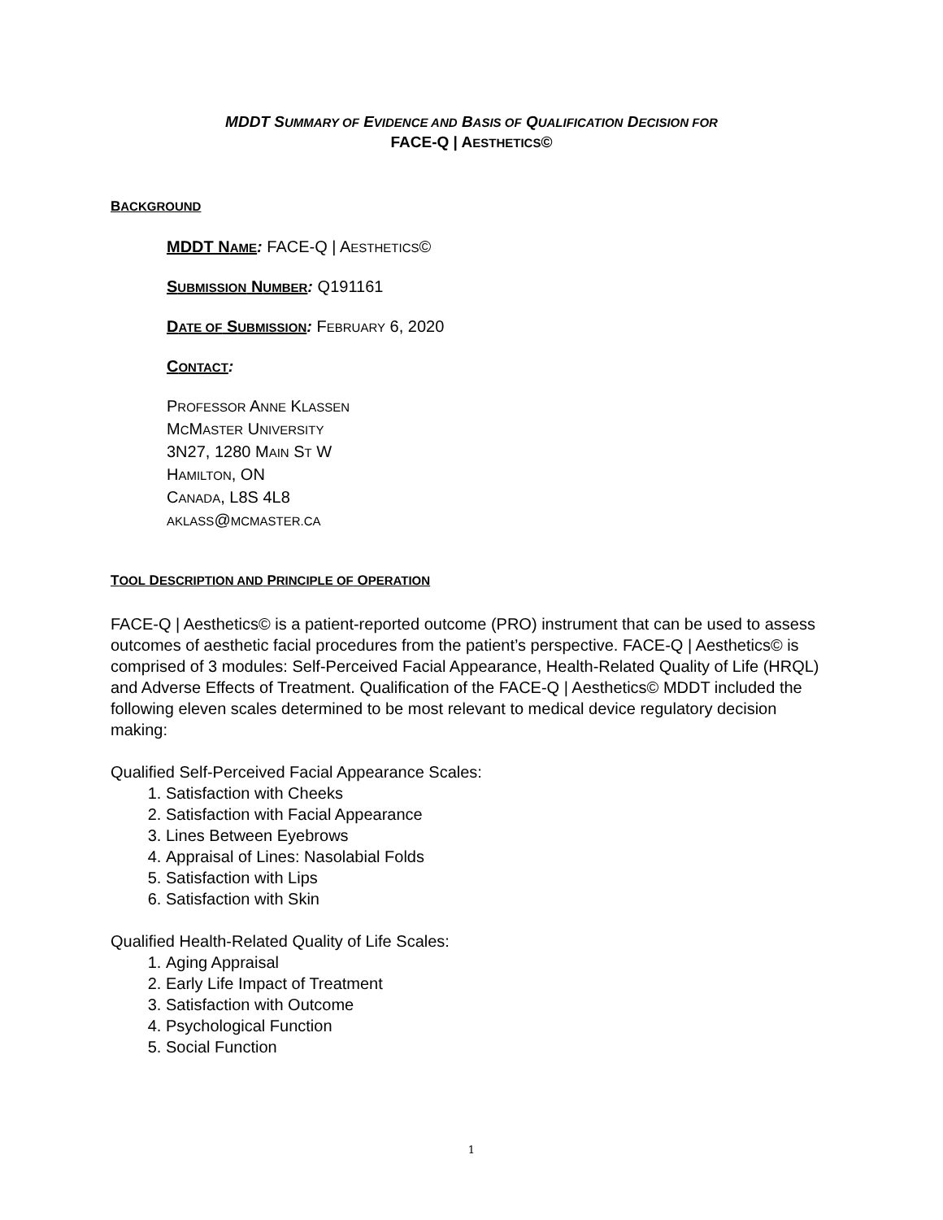MDDT SUMMARY OF EVIDENCE AND BASIS OF QUALIFICATION DECISION FOR
FACE-Q | AESTHETICS©
BACKGROUND
MDDT NAME: FACE-Q | AESTHETICS©
SUBMISSION NUMBER: Q191161
DATE OF SUBMISSION: FEBRUARY 6, 2020
CONTACT:
PROFESSOR ANNE KLASSEN
MCMASTER UNIVERSITY
3N27, 1280 MAIN ST W
HAMILTON, ON
CANADA, L8S 4L8
AKLASS@MCMASTER.CA
TOOL DESCRIPTION AND PRINCIPLE OF OPERATION
FACE-Q | Aesthetics© is a patient-reported outcome (PRO) instrument that can be used to assess outcomes of aesthetic facial procedures from the patient’s perspective. FACE-Q | Aesthetics© is comprised of 3 modules: Self-Perceived Facial Appearance, Health-Related Quality of Life (HRQL) and Adverse Effects of Treatment. Qualification of the FACE-Q | Aesthetics© MDDT included the following eleven scales determined to be most relevant to medical device regulatory decision making:
Qualified Self-Perceived Facial Appearance Scales:
1. Satisfaction with Cheeks
2. Satisfaction with Facial Appearance
3. Lines Between Eyebrows
4. Appraisal of Lines: Nasolabial Folds
5. Satisfaction with Lips
6. Satisfaction with Skin
Qualified Health-Related Quality of Life Scales:
1. Aging Appraisal
2. Early Life Impact of Treatment
3. Satisfaction with Outcome
4. Psychological Function
5. Social Function
1